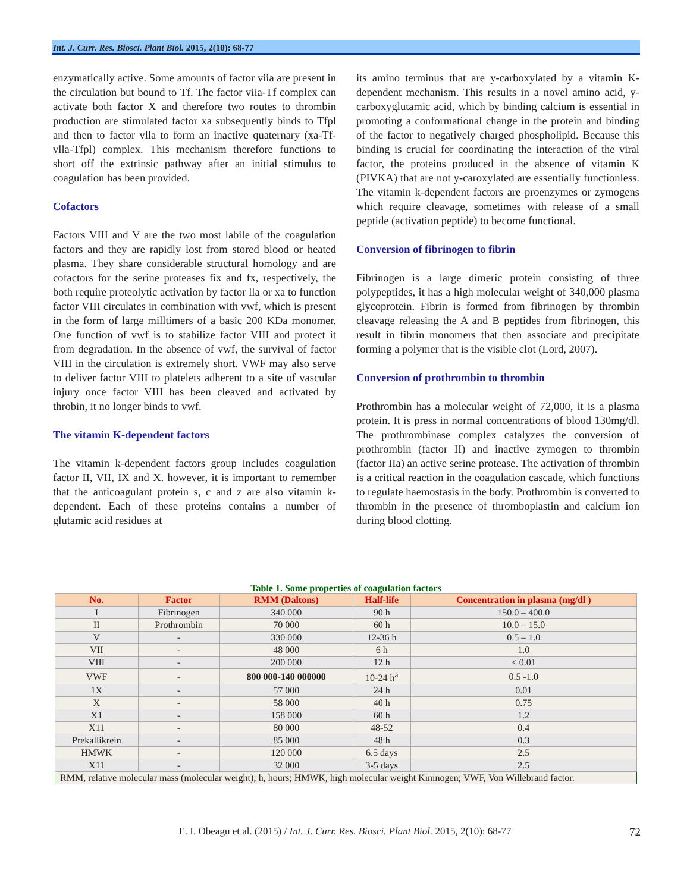Int. J. Curr. Res. Biosci. Plant Biol. 2015, 2(10): 68-77
enzymatically active. Some amounts of factor viia are present in the circulation but bound to Tf. The factor viia-Tf complex can activate both factor X and therefore two routes to thrombin production are stimulated factor xa subsequently binds to Tfpl and then to factor vlla to form an inactive quaternary (xa-Tf-vlla-Tfpl) complex. This mechanism therefore functions to short off the extrinsic pathway after an initial stimulus to coagulation has been provided.
Cofactors
Factors VIII and V are the two most labile of the coagulation factors and they are rapidly lost from stored blood or heated plasma. They share considerable structural homology and are cofactors for the serine proteases fix and fx, respectively, the both require proteolytic activation by factor lla or xa to function factor VIII circulates in combination with vwf, which is present in the form of large milltimers of a basic 200 KDa monomer. One function of vwf is to stabilize factor VIII and protect it from degradation. In the absence of vwf, the survival of factor VIII in the circulation is extremely short. VWF may also serve to deliver factor VIII to platelets adherent to a site of vascular injury once factor VIII has been cleaved and activated by throbin, it no longer binds to vwf.
The vitamin K-dependent factors
The vitamin k-dependent factors group includes coagulation factor II, VII, IX and X. however, it is important to remember that the anticoagulant protein s, c and z are also vitamin k-dependent. Each of these proteins contains a number of glutamic acid residues at
its amino terminus that are y-carboxylated by a vitamin K-dependent mechanism. This results in a novel amino acid, y-carboxyglutamic acid, which by binding calcium is essential in promoting a conformational change in the protein and binding of the factor to negatively charged phospholipid. Because this binding is crucial for coordinating the interaction of the viral factor, the proteins produced in the absence of vitamin K (PIVKA) that are not y-caroxylated are essentially functionless. The vitamin k-dependent factors are proenzymes or zymogens which require cleavage, sometimes with release of a small peptide (activation peptide) to become functional.
Conversion of fibrinogen to fibrin
Fibrinogen is a large dimeric protein consisting of three polypeptides, it has a high molecular weight of 340,000 plasma glycoprotein. Fibrin is formed from fibrinogen by thrombin cleavage releasing the A and B peptides from fibrinogen, this result in fibrin monomers that then associate and precipitate forming a polymer that is the visible clot (Lord, 2007).
Conversion of prothrombin to thrombin
Prothrombin has a molecular weight of 72,000, it is a plasma protein. It is press in normal concentrations of blood 130mg/dl. The prothrombinase complex catalyzes the conversion of prothrombin (factor II) and inactive zymogen to thrombin (factor IIa) an active serine protease. The activation of thrombin is a critical reaction in the coagulation cascade, which functions to regulate haemostasis in the body. Prothrombin is converted to thrombin in the presence of thromboplastin and calcium ion during blood clotting.
Table 1. Some properties of coagulation factors
| No. | Factor | RMM (Daltons) | Half-life | Concentration in plasma (mg/dl ) |
| --- | --- | --- | --- | --- |
| I | Fibrinogen | 340 000 | 90 h | 150.0 – 400.0 |
| II | Prothrombin | 70 000 | 60 h | 10.0 – 15.0 |
| V | - | 330 000 | 12-36 h | 0.5 – 1.0 |
| VII | - | 48 000 | 6 h | 1.0 |
| VIII | - | 200 000 | 12 h | < 0.01 |
| VWF | - | 800 000-140 000000 | 10-24 h<sup>a</sup> | 0.5 -1.0 |
| 1X | - | 57 000 | 24 h | 0.01 |
| X | - | 58 000 | 40 h | 0.75 |
| X1 | - | 158 000 | 60 h | 1.2 |
| X11 | - | 80 000 | 48-52 | 0.4 |
| Prekallikrein | - | 85 000 | 48 h | 0.3 |
| HMWK | - | 120 000 | 6.5 days | 2.5 |
| X11 | - | 32 000 | 3-5 days | 2.5 |
| RMM, relative molecular mass (molecular weight); h, hours; HMWK, high molecular weight Kininogen; VWF, Von Willebrand factor. | | | | |
E. I. Obeagu et al. (2015) / Int. J. Curr. Res. Biosci. Plant Biol. 2015, 2(10): 68-77 72